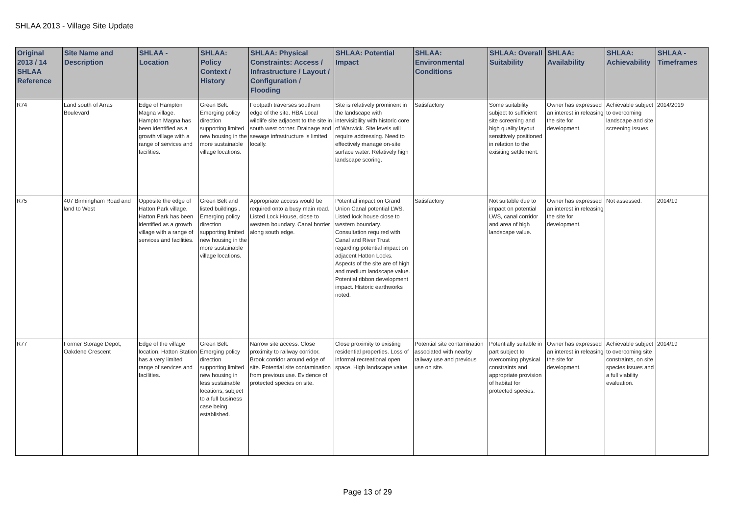SHLAA 2013 - Village Site Update
| Original 2013 / 14 SHLAA Reference | Site Name and Description | SHLAA - Location | SHLAA: Policy Context / History | SHLAA: Physical Constraints: Access / Infrastructure / Layout / Configuration / Flooding | SHLAA: Potential Impact | SHLAA: Environmental Conditions | SHLAA: Overall Suitability | SHLAA: Availability | SHLAA: Achievability | SHLAA - Timeframes |
| --- | --- | --- | --- | --- | --- | --- | --- | --- | --- | --- |
| R74 | Land south of Arras Boulevard | Edge of Hampton Magna village. Hampton Magna has been identified as a growth village with a range of services and facilities. | Green Belt. Emerging policy direction supporting limited new housing in the more sustainable village locations. | Footpath traverses southern edge of the site. HBA Local wildlife site adjacent to the site in south west corner. Drainage and sewage infrastructure is limited locally. | Site is relatively prominent in the landscape with intervisibility with historic core of Warwick. Site levels will require addressing. Need to effectively manage on-site surface water. Relatively high landscape scoring. | Satisfactory | Some suitability subject to sufficient site screening and high quality layout sensitively positioned in relation to the exisiting settlement. | Owner has expressed an interest in releasing the site for development. | Achievable subject to overcoming landscape and site screening issues. | 2014/2019 |
| R75 | 407 Birmingham Road and land to West | Opposite the edge of Hatton Park village. Hatton Park has been identified as a growth village with a range of services and facilities. | Green Belt and listed buildings . Emerging policy direction supporting limited new housing in the more sustainable village locations. | Appropriate access would be required onto a busy main road. Listed Lock House, close to western boundary. Canal border along south edge. | Potential impact on Grand Union Canal potential LWS. Listed lock house close to western boundary. Consultation required with Canal and River Trust regarding potential impact on adjacent Hatton Locks. Aspects of the site are of high and medium landscape value. Potential ribbon development impact. Historic earthworks noted. | Satisfactory | Not suitable due to impact on potential LWS, canal corridor and area of high landscape value. | Owner has expressed an interest in releasing the site for development. | Not assessed. | 2014/19 |
| R77 | Former Storage Depot, Oakdene Crescent | Edge of the village location. Hatton Station has a very limited range of services and facilities. | Green Belt. Emerging policy direction supporting limited new housing in less sustainable locations, subject to a full business case being established. | Narrow site access. Close proximity to railway corridor. Brook corridor around edge of site. Potential site contamination from previous use. Evidence of protected species on site. | Close proximity to existing residential properties. Loss of informal recreational open space. High landscape value. | Potential site contamination associated with nearby railway use and previous use on site. | Potentially suitable in part subject to overcoming physical constraints and appropriate provision of habitat for protected species. | Owner has expressed an interest in releasing the site for development. | Achievable subject to overcoming site constraints, on site species issues and a full viability evaluation. | 2014/19 |
Page 13 of 29